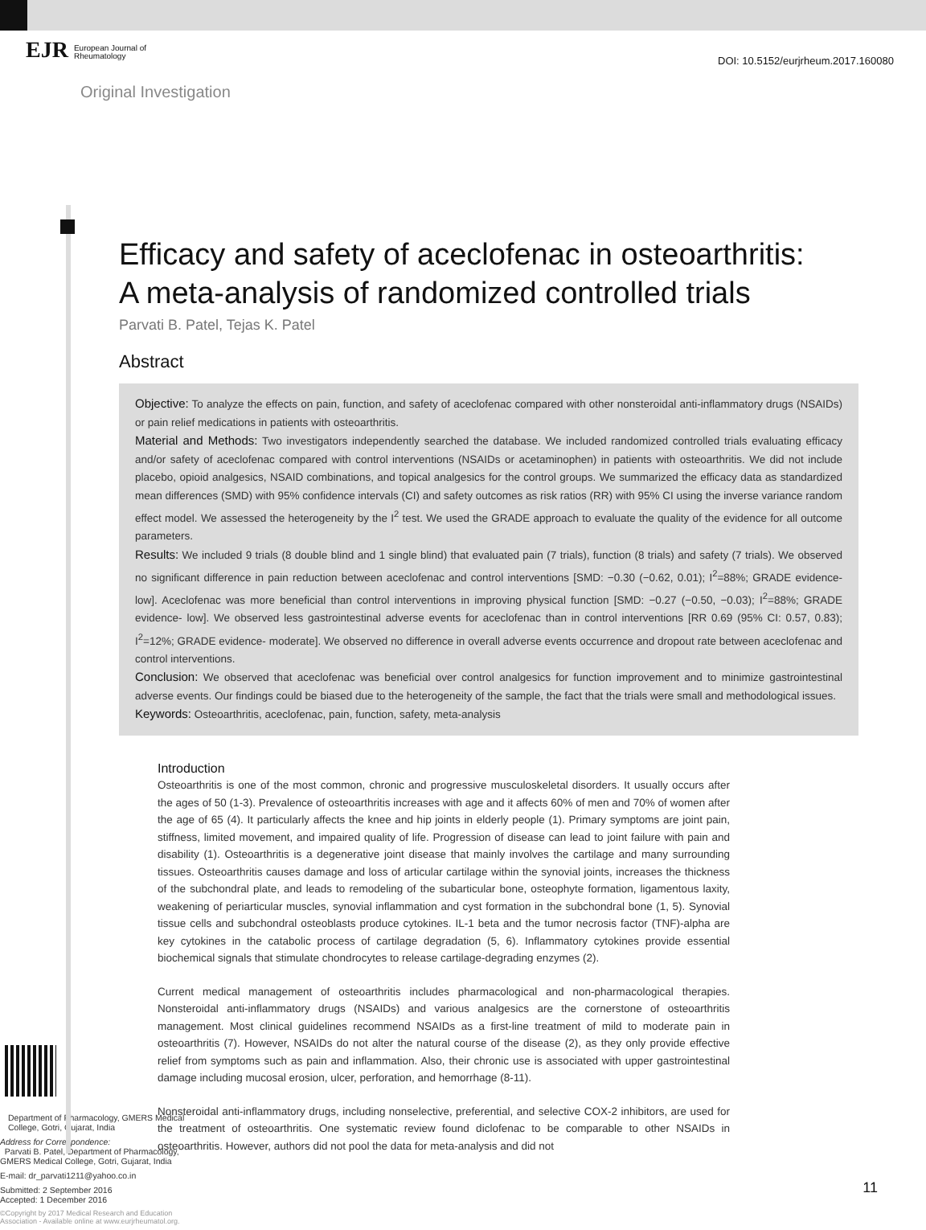EJR European Journal of
Rheumatology
DOI: 10.5152/eurjrheum.2017.160080
Original Investigation
Efficacy and safety of aceclofenac in osteoarthritis:
A meta-analysis of randomized controlled trials
Parvati B. Patel, Tejas K. Patel
Abstract
Objective: To analyze the effects on pain, function, and safety of aceclofenac compared with other nonsteroidal anti-inflammatory drugs (NSAIDs) or pain relief medications in patients with osteoarthritis.
Material and Methods: Two investigators independently searched the database. We included randomized controlled trials evaluating efficacy and/or safety of aceclofenac compared with control interventions (NSAIDs or acetaminophen) in patients with osteoarthritis. We did not include placebo, opioid analgesics, NSAID combinations, and topical analgesics for the control groups. We summarized the efficacy data as standardized mean differences (SMD) with 95% confidence intervals (CI) and safety outcomes as risk ratios (RR) with 95% CI using the inverse variance random effect model. We assessed the heterogeneity by the I<sup>2</sup> test. We used the GRADE approach to evaluate the quality of the evidence for all outcome parameters.
Results: We included 9 trials (8 double blind and 1 single blind) that evaluated pain (7 trials), function (8 trials) and safety (7 trials). We observed no significant difference in pain reduction between aceclofenac and control interventions [SMD: −0.30 (−0.62, 0.01); I<sup>2</sup>=88%; GRADE evidence- low]. Aceclofenac was more beneficial than control interventions in improving physical function [SMD: −0.27 (−0.50, −0.03); I<sup>2</sup>=88%; GRADE evidence- low]. We observed less gastrointestinal adverse events for aceclofenac than in control interventions [RR 0.69 (95% CI: 0.57, 0.83); I<sup>2</sup>=12%; GRADE evidence- moderate]. We observed no difference in overall adverse events occurrence and dropout rate between aceclofenac and control interventions.
Conclusion: We observed that aceclofenac was beneficial over control analgesics for function improvement and to minimize gastrointestinal adverse events. Our findings could be biased due to the heterogeneity of the sample, the fact that the trials were small and methodological issues.
Keywords: Osteoarthritis, aceclofenac, pain, function, safety, meta-analysis
Department of Pharmacology, GMERS Medical College, Gotri, Gujarat, India
Address for Correspondence:
Parvati B. Patel, Department of Pharmacology, GMERS Medical College, Gotri, Gujarat, India
E-mail: dr_parvati1211@yahoo.co.in
Submitted: 2 September 2016
Accepted: 1 December 2016
©Copyright by 2017 Medical Research and Education Association - Available online at www.eurjrheumatol.org.
Introduction
Osteoarthritis is one of the most common, chronic and progressive musculoskeletal disorders. It usually occurs after the ages of 50 (1-3). Prevalence of osteoarthritis increases with age and it affects 60% of men and 70% of women after the age of 65 (4). It particularly affects the knee and hip joints in elderly people (1). Primary symptoms are joint pain, stiffness, limited movement, and impaired quality of life. Progression of disease can lead to joint failure with pain and disability (1). Osteoarthritis is a degenerative joint disease that mainly involves the cartilage and many surrounding tissues. Osteoarthritis causes damage and loss of articular cartilage within the synovial joints, increases the thickness of the subchondral plate, and leads to remodeling of the subarticular bone, osteophyte formation, ligamentous laxity, weakening of periarticular muscles, synovial inflammation and cyst formation in the subchondral bone (1, 5). Synovial tissue cells and subchondral osteoblasts produce cytokines. IL-1 beta and the tumor necrosis factor (TNF)-alpha are key cytokines in the catabolic process of cartilage degradation (5, 6). Inflammatory cytokines provide essential biochemical signals that stimulate chondrocytes to release cartilage-degrading enzymes (2).
Current medical management of osteoarthritis includes pharmacological and non-pharmacological therapies. Nonsteroidal anti-inflammatory drugs (NSAIDs) and various analgesics are the cornerstone of osteoarthritis management. Most clinical guidelines recommend NSAIDs as a first-line treatment of mild to moderate pain in osteoarthritis (7). However, NSAIDs do not alter the natural course of the disease (2), as they only provide effective relief from symptoms such as pain and inflammation. Also, their chronic use is associated with upper gastrointestinal damage including mucosal erosion, ulcer, perforation, and hemorrhage (8-11).
Nonsteroidal anti-inflammatory drugs, including nonselective, preferential, and selective COX-2 inhibitors, are used for the treatment of osteoarthritis. One systematic review found diclofenac to be comparable to other NSAIDs in osteoarthritis. However, authors did not pool the data for meta-analysis and did not
11